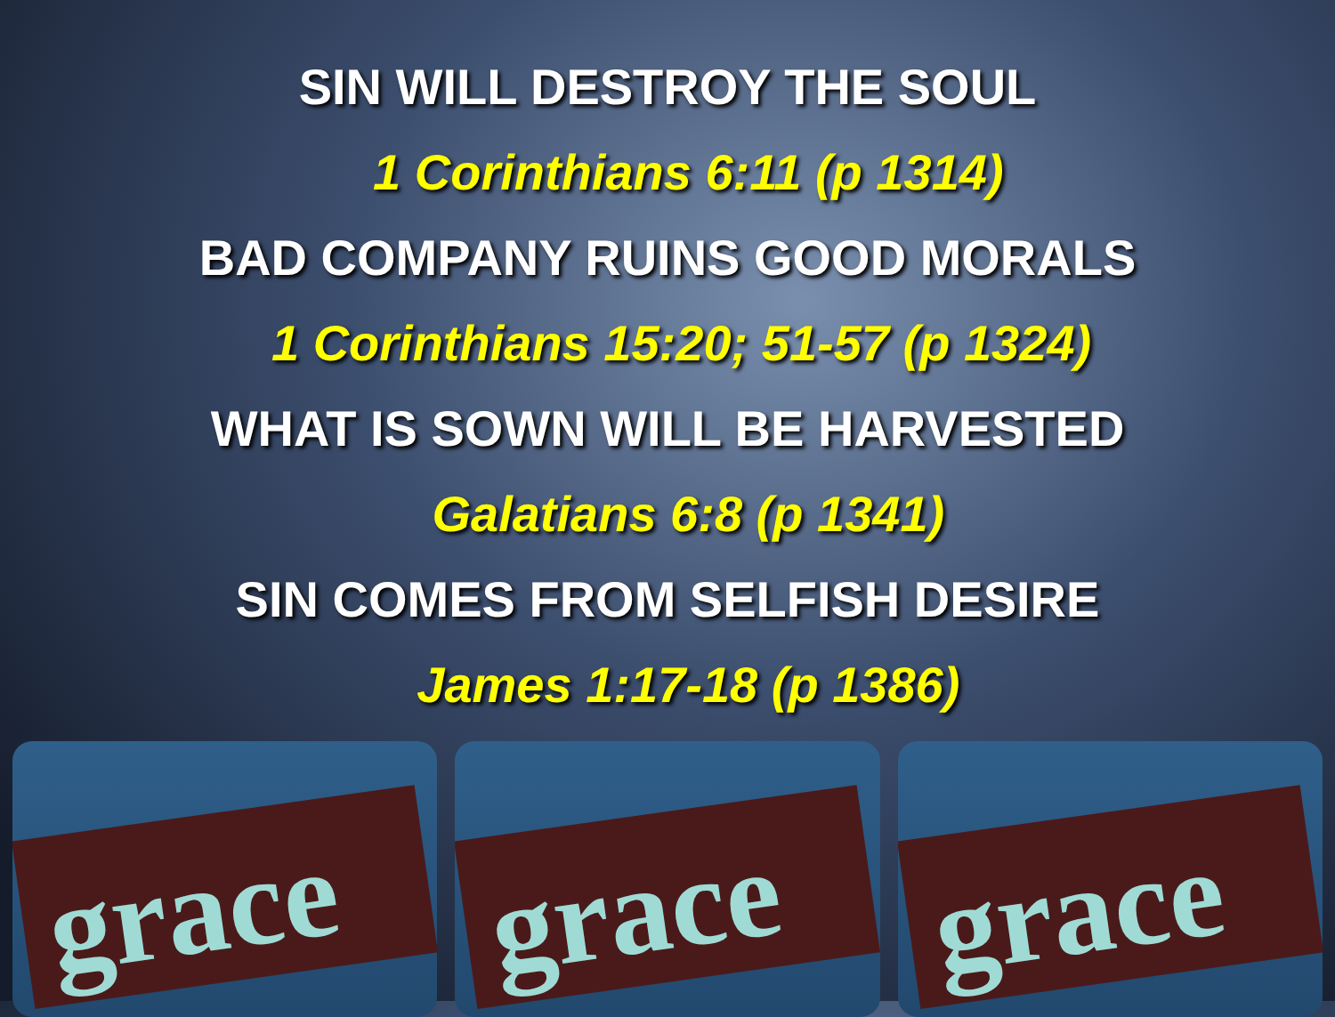SIN WILL DESTROY THE SOUL
1 Corinthians 6:11 (p 1314)
BAD COMPANY RUINS GOOD MORALS
1 Corinthians 15:20; 51-57 (p 1324)
WHAT IS SOWN WILL BE HARVESTED
Galatians 6:8 (p 1341)
SIN COMES FROM SELFISH DESIRE
James 1:17-18 (p 1386)
grace
grace
grace